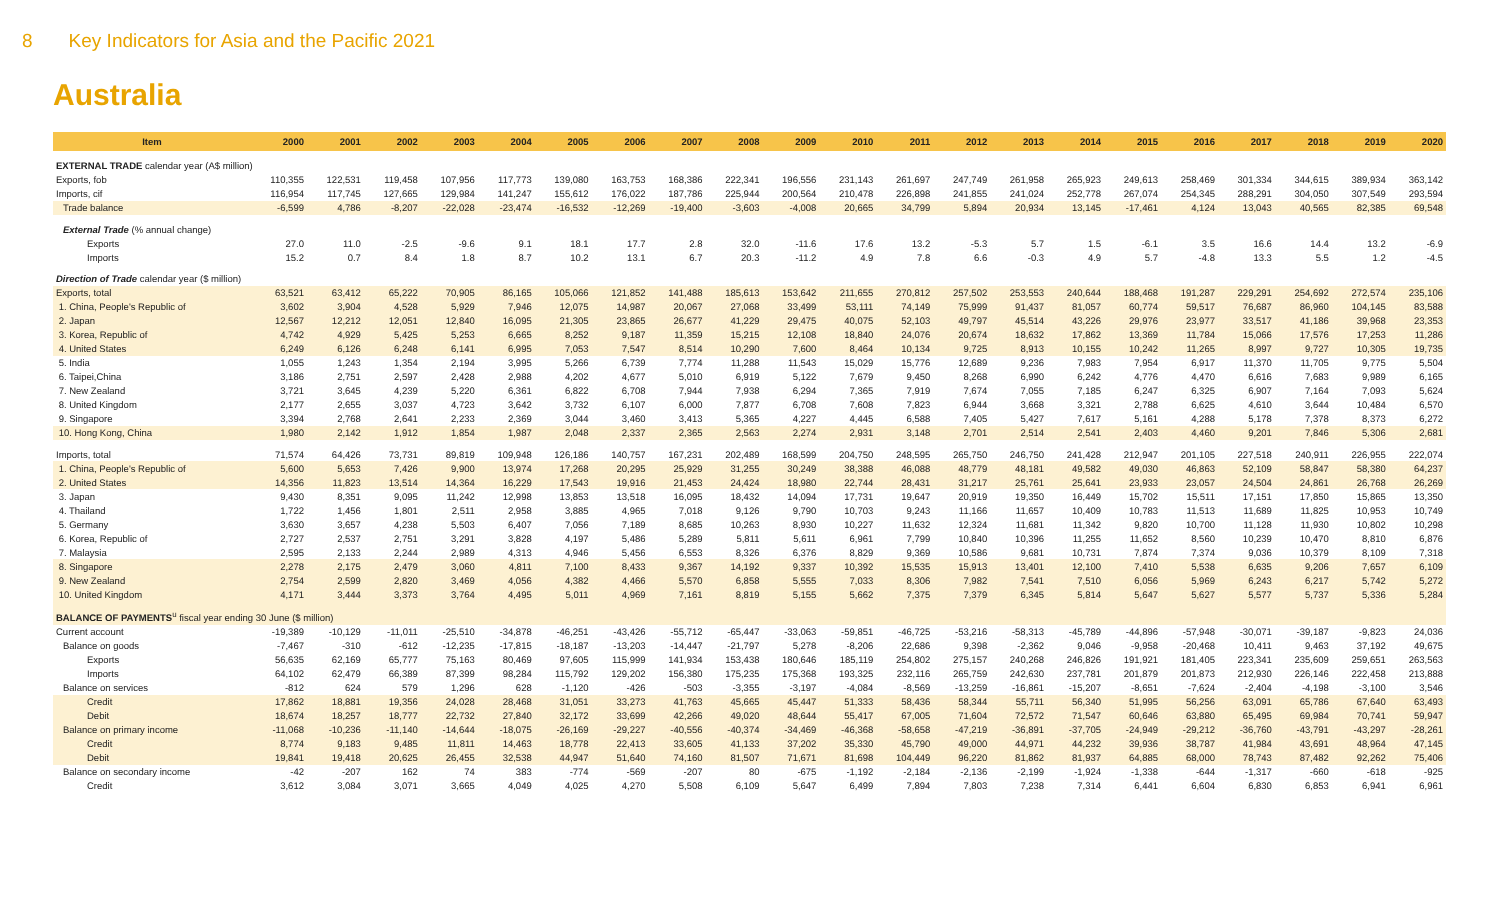8 Key Indicators for Asia and the Pacific 2021
Australia
| Item | 2000 | 2001 | 2002 | 2003 | 2004 | 2005 | 2006 | 2007 | 2008 | 2009 | 2010 | 2011 | 2012 | 2013 | 2014 | 2015 | 2016 | 2017 | 2018 | 2019 | 2020 |
| --- | --- | --- | --- | --- | --- | --- | --- | --- | --- | --- | --- | --- | --- | --- | --- | --- | --- | --- | --- | --- | --- |
| EXTERNAL TRADE calendar year (A$ million) | | | | | | | | | | | | | | | | | | | | | |
| Exports, fob | 110,355 | 122,531 | 119,458 | 107,956 | 117,773 | 139,080 | 163,753 | 168,386 | 222,341 | 196,556 | 231,143 | 261,697 | 247,749 | 261,958 | 265,923 | 249,613 | 258,469 | 301,334 | 344,615 | 389,934 | 363,142 |
| Imports, cif | 116,954 | 117,745 | 127,665 | 129,984 | 141,247 | 155,612 | 176,022 | 187,786 | 225,944 | 200,564 | 210,478 | 226,898 | 241,855 | 241,024 | 252,778 | 267,074 | 254,345 | 288,291 | 304,050 | 307,549 | 293,594 |
| Trade balance | -6,599 | 4,786 | -8,207 | -22,028 | -23,474 | -16,532 | -12,269 | -19,400 | -3,603 | -4,008 | 20,665 | 34,799 | 5,894 | 20,934 | 13,145 | -17,461 | 4,124 | 13,043 | 40,565 | 82,385 | 69,548 |
| External Trade (% annual change) | | | | | | | | | | | | | | | | | | | | | |
| Exports | 27.0 | 11.0 | -2.5 | -9.6 | 9.1 | 18.1 | 17.7 | 2.8 | 32.0 | -11.6 | 17.6 | 13.2 | -5.3 | 5.7 | 1.5 | -6.1 | 3.5 | 16.6 | 14.4 | 13.2 | -6.9 |
| Imports | 15.2 | 0.7 | 8.4 | 1.8 | 8.7 | 10.2 | 13.1 | 6.7 | 20.3 | -11.2 | 4.9 | 7.8 | 6.6 | -0.3 | 4.9 | 5.7 | -4.8 | 13.3 | 5.5 | 1.2 | -4.5 |
| Direction of Trade calendar year ($ million) | | | | | | | | | | | | | | | | | | | | | |
| Exports, total | 63,521 | 63,412 | 65,222 | 70,905 | 86,165 | 105,066 | 121,852 | 141,488 | 185,613 | 153,642 | 211,655 | 270,812 | 257,502 | 253,553 | 240,644 | 188,468 | 191,287 | 229,291 | 254,692 | 272,574 | 235,106 |
| 1. China, People's Republic of | 3,602 | 3,904 | 4,528 | 5,929 | 7,946 | 12,075 | 14,987 | 20,067 | 27,068 | 33,499 | 53,111 | 74,149 | 75,999 | 91,437 | 81,057 | 60,774 | 59,517 | 76,687 | 86,960 | 104,145 | 83,588 |
| 2. Japan | 12,567 | 12,212 | 12,051 | 12,840 | 16,095 | 21,305 | 23,865 | 26,677 | 41,229 | 29,475 | 40,075 | 52,103 | 49,797 | 45,514 | 43,226 | 29,976 | 23,977 | 33,517 | 41,186 | 39,968 | 23,353 |
| 3. Korea, Republic of | 4,742 | 4,929 | 5,425 | 5,253 | 6,665 | 8,252 | 9,187 | 11,359 | 15,215 | 12,108 | 18,840 | 24,076 | 20,674 | 18,632 | 17,862 | 13,369 | 11,784 | 15,066 | 17,576 | 17,253 | 11,286 |
| 4. United States | 6,249 | 6,126 | 6,248 | 6,141 | 6,995 | 7,053 | 7,547 | 8,514 | 10,290 | 7,600 | 8,464 | 10,134 | 9,725 | 8,913 | 10,155 | 10,242 | 11,265 | 8,997 | 9,727 | 10,305 | 19,735 |
| 5. India | 1,055 | 1,243 | 1,354 | 2,194 | 3,995 | 5,266 | 6,739 | 7,774 | 11,288 | 11,543 | 15,029 | 15,776 | 12,689 | 9,236 | 7,983 | 7,954 | 6,917 | 11,370 | 11,705 | 9,775 | 5,504 |
| 6. Taipei,China | 3,186 | 2,751 | 2,597 | 2,428 | 2,988 | 4,202 | 4,677 | 5,010 | 6,919 | 5,122 | 7,679 | 9,450 | 8,268 | 6,990 | 6,242 | 4,776 | 4,470 | 6,616 | 7,683 | 9,989 | 6,165 |
| 7. New Zealand | 3,721 | 3,645 | 4,239 | 5,220 | 6,361 | 6,822 | 6,708 | 7,944 | 7,938 | 6,294 | 7,365 | 7,919 | 7,674 | 7,055 | 7,185 | 6,247 | 6,325 | 6,907 | 7,164 | 7,093 | 5,624 |
| 8. United Kingdom | 2,177 | 2,655 | 3,037 | 4,723 | 3,642 | 3,732 | 6,107 | 6,000 | 7,877 | 6,708 | 7,608 | 7,823 | 6,944 | 3,668 | 3,321 | 2,788 | 6,625 | 4,610 | 3,644 | 10,484 | 6,570 |
| 9. Singapore | 3,394 | 2,768 | 2,641 | 2,233 | 2,369 | 3,044 | 3,460 | 3,413 | 5,365 | 4,227 | 4,445 | 6,588 | 7,405 | 5,427 | 7,617 | 5,161 | 4,288 | 5,178 | 7,378 | 8,373 | 6,272 |
| 10. Hong Kong, China | 1,980 | 2,142 | 1,912 | 1,854 | 1,987 | 2,048 | 2,337 | 2,365 | 2,563 | 2,274 | 2,931 | 3,148 | 2,701 | 2,514 | 2,541 | 2,403 | 4,460 | 9,201 | 7,846 | 5,306 | 2,681 |
| Imports, total | 71,574 | 64,426 | 73,731 | 89,819 | 109,948 | 126,186 | 140,757 | 167,231 | 202,489 | 168,599 | 204,750 | 248,595 | 265,750 | 246,750 | 241,428 | 212,947 | 201,105 | 227,518 | 240,911 | 226,955 | 222,074 |
| 1. China, People's Republic of | 5,600 | 5,653 | 7,426 | 9,900 | 13,974 | 17,268 | 20,295 | 25,929 | 31,255 | 30,249 | 38,388 | 46,088 | 48,779 | 48,181 | 49,582 | 49,030 | 46,863 | 52,109 | 58,847 | 58,380 | 64,237 |
| 2. United States | 14,356 | 11,823 | 13,514 | 14,364 | 16,229 | 17,543 | 19,916 | 21,453 | 24,424 | 18,980 | 22,744 | 28,431 | 31,217 | 25,761 | 25,641 | 23,933 | 23,057 | 24,504 | 24,861 | 26,768 | 26,269 |
| 3. Japan | 9,430 | 8,351 | 9,095 | 11,242 | 12,998 | 13,853 | 13,518 | 16,095 | 18,432 | 14,094 | 17,731 | 19,647 | 20,919 | 19,350 | 16,449 | 15,702 | 15,511 | 17,151 | 17,850 | 15,865 | 13,350 |
| 4. Thailand | 1,722 | 1,456 | 1,801 | 2,511 | 2,958 | 3,885 | 4,965 | 7,018 | 9,126 | 9,790 | 10,703 | 9,243 | 11,166 | 11,657 | 10,409 | 10,783 | 11,513 | 11,689 | 11,825 | 10,953 | 10,749 |
| 5. Germany | 3,630 | 3,657 | 4,238 | 5,503 | 6,407 | 7,056 | 7,189 | 8,685 | 10,263 | 8,930 | 10,227 | 11,632 | 12,324 | 11,681 | 11,342 | 9,820 | 10,700 | 11,128 | 11,930 | 10,802 | 10,298 |
| 6. Korea, Republic of | 2,727 | 2,537 | 2,751 | 3,291 | 3,828 | 4,197 | 5,486 | 5,289 | 5,811 | 5,611 | 6,961 | 7,799 | 10,840 | 10,396 | 11,255 | 11,652 | 8,560 | 10,239 | 10,470 | 8,810 | 6,876 |
| 7. Malaysia | 2,595 | 2,133 | 2,244 | 2,989 | 4,313 | 4,946 | 5,456 | 6,553 | 8,326 | 6,376 | 8,829 | 9,369 | 10,586 | 9,681 | 10,731 | 7,874 | 7,374 | 9,036 | 10,379 | 8,109 | 7,318 |
| 8. Singapore | 2,278 | 2,175 | 2,479 | 3,060 | 4,811 | 7,100 | 8,433 | 9,367 | 14,192 | 9,337 | 10,392 | 15,535 | 15,913 | 13,401 | 12,100 | 7,410 | 5,538 | 6,635 | 9,206 | 7,657 | 6,109 |
| 9. New Zealand | 2,754 | 2,599 | 2,820 | 3,469 | 4,056 | 4,382 | 4,466 | 5,570 | 6,858 | 5,555 | 7,033 | 8,306 | 7,982 | 7,541 | 7,510 | 6,056 | 5,969 | 6,243 | 6,217 | 5,742 | 5,272 |
| 10. United Kingdom | 4,171 | 3,444 | 3,373 | 3,764 | 4,495 | 5,011 | 4,969 | 7,161 | 8,819 | 5,155 | 5,662 | 7,375 | 7,379 | 6,345 | 5,814 | 5,647 | 5,627 | 5,577 | 5,737 | 5,336 | 5,284 |
| BALANCE OF PAYMENTS<sup>u</sup> fiscal year ending 30 June ($ million) | | | | | | | | | | | | | | | | | | | | | |
| Current account | -19,389 | -10,129 | -11,011 | -25,510 | -34,878 | -46,251 | -43,426 | -55,712 | -65,447 | -33,063 | -59,851 | -46,725 | -53,216 | -58,313 | -45,789 | -44,896 | -57,948 | -30,071 | -39,187 | -9,823 | 24,036 |
| Balance on goods | -7,467 | -310 | -612 | -12,235 | -17,815 | -18,187 | -13,203 | -14,447 | -21,797 | 5,278 | -8,206 | 22,686 | 9,398 | -2,362 | 9,046 | -9,958 | -20,468 | 10,411 | 9,463 | 37,192 | 49,675 |
| Exports | 56,635 | 62,169 | 65,777 | 75,163 | 80,469 | 97,605 | 115,999 | 141,934 | 153,438 | 180,646 | 185,119 | 254,802 | 275,157 | 240,268 | 246,826 | 191,921 | 181,405 | 223,341 | 235,609 | 259,651 | 263,563 |
| Imports | 64,102 | 62,479 | 66,389 | 87,399 | 98,284 | 115,792 | 129,202 | 156,380 | 175,235 | 175,368 | 193,325 | 232,116 | 265,759 | 242,630 | 237,781 | 201,879 | 201,873 | 212,930 | 226,146 | 222,458 | 213,888 |
| Balance on services | -812 | 624 | 579 | 1,296 | 628 | -1,120 | -426 | -503 | -3,355 | -3,197 | -4,084 | -8,569 | -13,259 | -16,861 | -15,207 | -8,651 | -7,624 | -2,404 | -4,198 | -3,100 | 3,546 |
| Credit | 17,862 | 18,881 | 19,356 | 24,028 | 28,468 | 31,051 | 33,273 | 41,763 | 45,665 | 45,447 | 51,333 | 58,436 | 58,344 | 55,711 | 56,340 | 51,995 | 56,256 | 63,091 | 65,786 | 67,640 | 63,493 |
| Debit | 18,674 | 18,257 | 18,777 | 22,732 | 27,840 | 32,172 | 33,699 | 42,266 | 49,020 | 48,644 | 55,417 | 67,005 | 71,604 | 72,572 | 71,547 | 60,646 | 63,880 | 65,495 | 69,984 | 70,741 | 59,947 |
| Balance on primary income | -11,068 | -10,236 | -11,140 | -14,644 | -18,075 | -26,169 | -29,227 | -40,556 | -40,374 | -34,469 | -46,368 | -58,658 | -47,219 | -36,891 | -37,705 | -24,949 | -29,212 | -36,760 | -43,791 | -43,297 | -28,261 |
| Credit | 8,774 | 9,183 | 9,485 | 11,811 | 14,463 | 18,778 | 22,413 | 33,605 | 41,133 | 37,202 | 35,330 | 45,790 | 49,000 | 44,971 | 44,232 | 39,936 | 38,787 | 41,984 | 43,691 | 48,964 | 47,145 |
| Debit | 19,841 | 19,418 | 20,625 | 26,455 | 32,538 | 44,947 | 51,640 | 74,160 | 81,507 | 71,671 | 81,698 | 104,449 | 96,220 | 81,862 | 81,937 | 64,885 | 68,000 | 78,743 | 87,482 | 92,262 | 75,406 |
| Balance on secondary income | -42 | -207 | 162 | 74 | 383 | -774 | -569 | -207 | 80 | -675 | -1,192 | -2,184 | -2,136 | -2,199 | -1,924 | -1,338 | -644 | -1,317 | -660 | -618 | -925 |
| Credit | 3,612 | 3,084 | 3,071 | 3,665 | 4,049 | 4,025 | 4,270 | 5,508 | 6,109 | 5,647 | 6,499 | 7,894 | 7,803 | 7,238 | 7,314 | 6,441 | 6,604 | 6,830 | 6,853 | 6,941 | 6,961 |